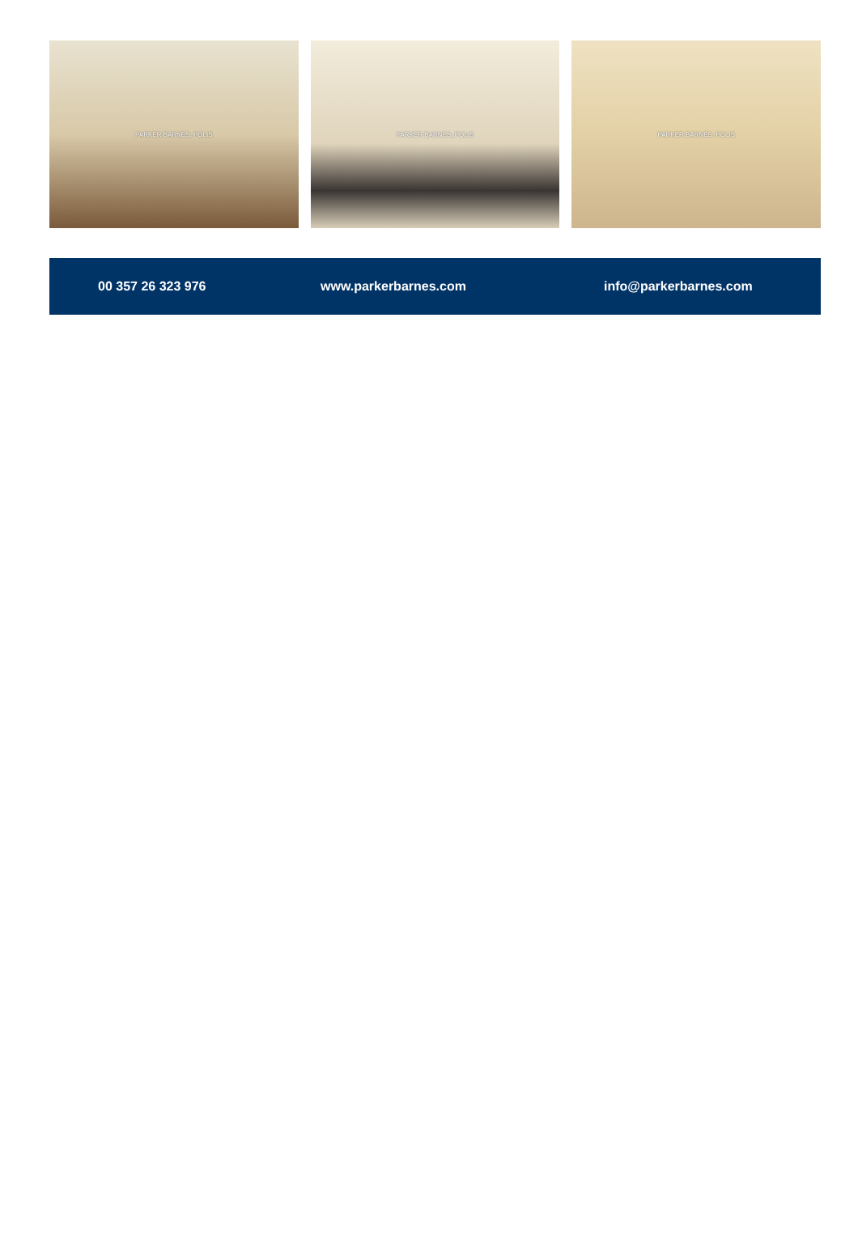PARKER BARNES, POLIS PARKER BARNES, POLIS PARKER BARNES, POLIS
00 357 26 323 976 www.parkerbarnes.com info@parkerbarnes.com